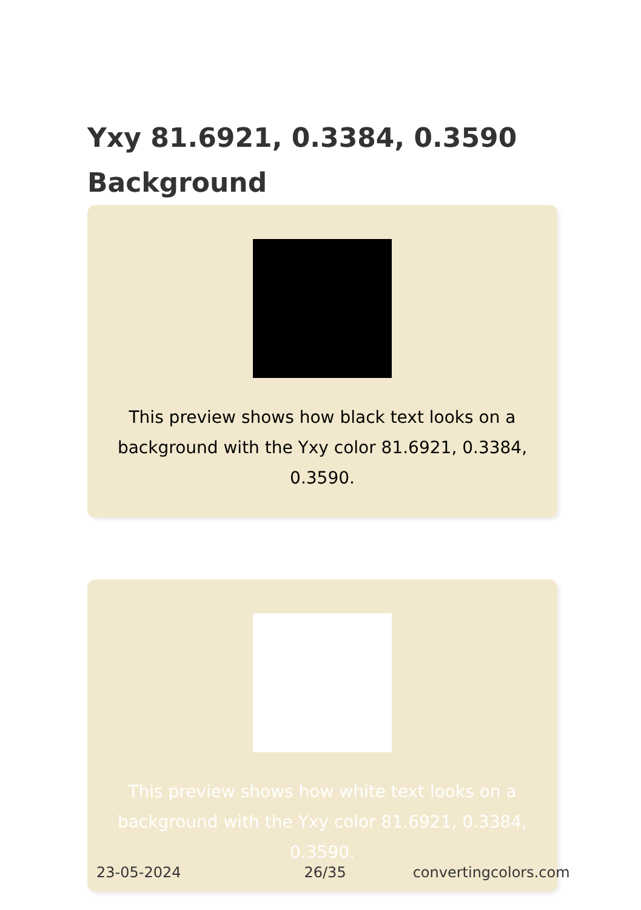Yxy 81.6921, 0.3384, 0.3590 Background
This preview shows how black text looks on a background with the Yxy color 81.6921, 0.3384, 0.3590.
This preview shows how white text looks on a background with the Yxy color 81.6921, 0.3384, 0.3590.
23-05-2024 26/35 convertingcolors.com